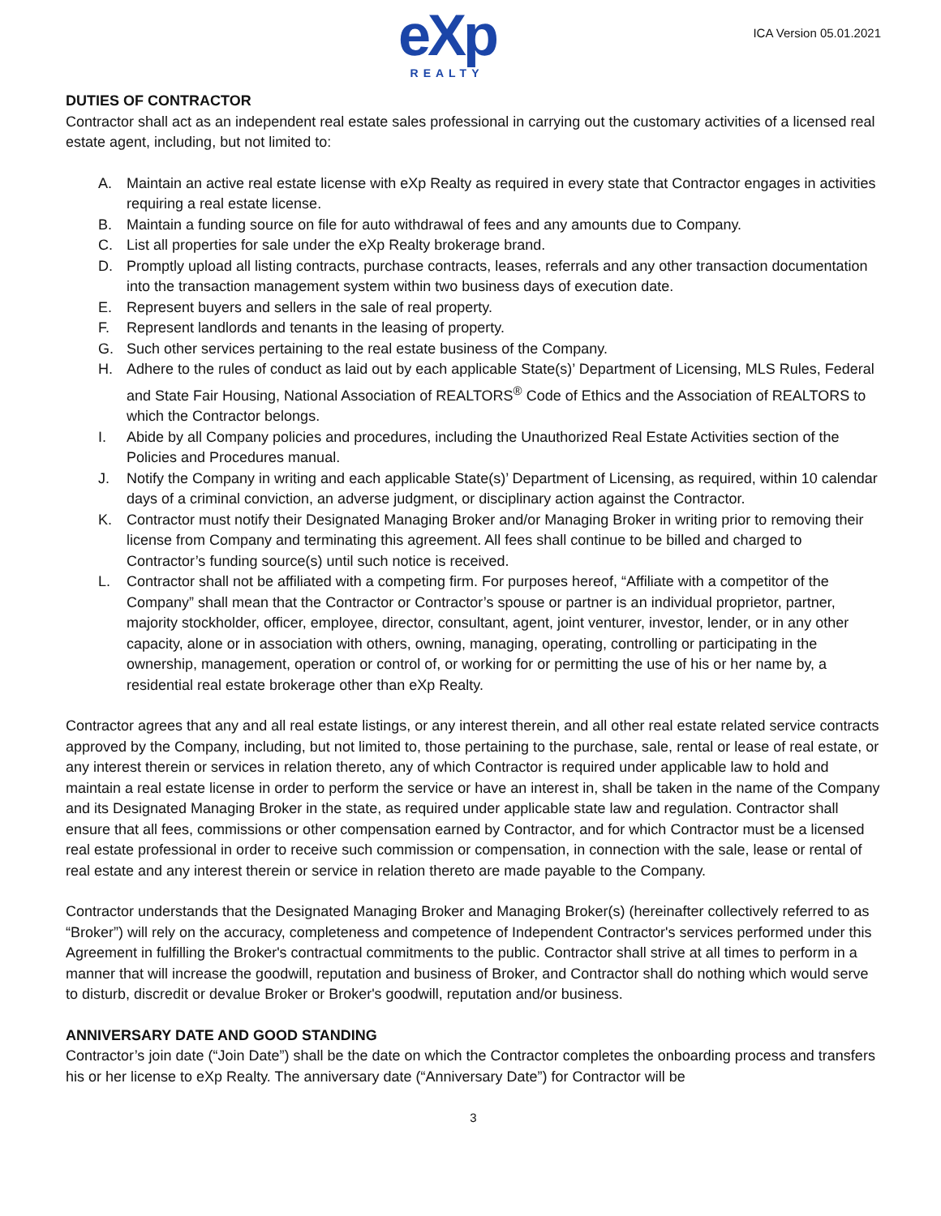eXp
REALTY
ICA Version 05.01.2021
DUTIES OF CONTRACTOR
Contractor shall act as an independent real estate sales professional in carrying out the customary activities of a licensed real estate agent, including, but not limited to:
A. Maintain an active real estate license with eXp Realty as required in every state that Contractor engages in activities requiring a real estate license.
B. Maintain a funding source on file for auto withdrawal of fees and any amounts due to Company.
C. List all properties for sale under the eXp Realty brokerage brand.
D. Promptly upload all listing contracts, purchase contracts, leases, referrals and any other transaction documentation into the transaction management system within two business days of execution date.
E. Represent buyers and sellers in the sale of real property.
F. Represent landlords and tenants in the leasing of property.
G. Such other services pertaining to the real estate business of the Company.
H. Adhere to the rules of conduct as laid out by each applicable State(s)’ Department of Licensing, MLS Rules, Federal and State Fair Housing, National Association of REALTORS<sup>®</sup> Code of Ethics and the Association of REALTORS to which the Contractor belongs.
I. Abide by all Company policies and procedures, including the Unauthorized Real Estate Activities section of the Policies and Procedures manual.
J. Notify the Company in writing and each applicable State(s)’ Department of Licensing, as required, within 10 calendar days of a criminal conviction, an adverse judgment, or disciplinary action against the Contractor.
K. Contractor must notify their Designated Managing Broker and/or Managing Broker in writing prior to removing their license from Company and terminating this agreement. All fees shall continue to be billed and charged to Contractor’s funding source(s) until such notice is received.
L. Contractor shall not be affiliated with a competing firm. For purposes hereof, “Affiliate with a competitor of the Company” shall mean that the Contractor or Contractor’s spouse or partner is an individual proprietor, partner, majority stockholder, officer, employee, director, consultant, agent, joint venturer, investor, lender, or in any other capacity, alone or in association with others, owning, managing, operating, controlling or participating in the ownership, management, operation or control of, or working for or permitting the use of his or her name by, a residential real estate brokerage other than eXp Realty.
Contractor agrees that any and all real estate listings, or any interest therein, and all other real estate related service contracts approved by the Company, including, but not limited to, those pertaining to the purchase, sale, rental or lease of real estate, or any interest therein or services in relation thereto, any of which Contractor is required under applicable law to hold and maintain a real estate license in order to perform the service or have an interest in, shall be taken in the name of the Company and its Designated Managing Broker in the state, as required under applicable state law and regulation. Contractor shall ensure that all fees, commissions or other compensation earned by Contractor, and for which Contractor must be a licensed real estate professional in order to receive such commission or compensation, in connection with the sale, lease or rental of real estate and any interest therein or service in relation thereto are made payable to the Company.
Contractor understands that the Designated Managing Broker and Managing Broker(s) (hereinafter collectively referred to as “Broker”) will rely on the accuracy, completeness and competence of Independent Contractor's services performed under this Agreement in fulfilling the Broker's contractual commitments to the public. Contractor shall strive at all times to perform in a manner that will increase the goodwill, reputation and business of Broker, and Contractor shall do nothing which would serve to disturb, discredit or devalue Broker or Broker's goodwill, reputation and/or business.
ANNIVERSARY DATE AND GOOD STANDING
Contractor’s join date (“Join Date”) shall be the date on which the Contractor completes the onboarding process and transfers his or her license to eXp Realty. The anniversary date (“Anniversary Date”) for Contractor will be
3